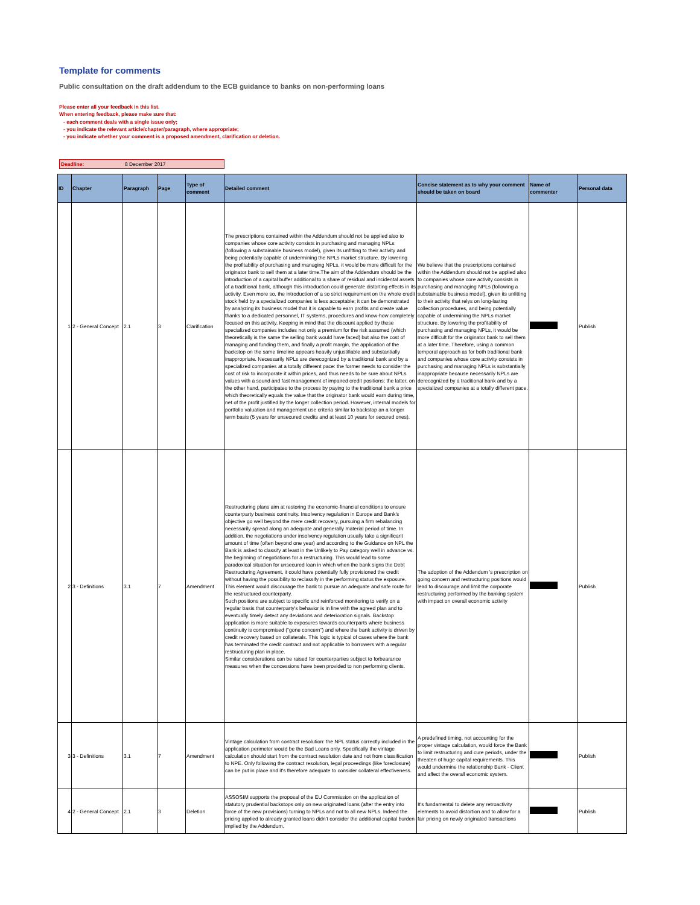Template for comments
Public consultation on the draft addendum to the ECB guidance to banks on non-performing loans
Please enter all your feedback in this list.
When entering feedback, please make sure that:
- each comment deals with a single issue only;
- you indicate the relevant article/chapter/paragraph, where appropriate;
- you indicate whether your comment is a proposed amendment, clarification or deletion.
Deadline: 8 December 2017
| ID | Chapter | Paragraph | Page | Type of comment | Detailed comment | Concise statement as to why your comment should be taken on board | Name of commenter | Personal data |
| --- | --- | --- | --- | --- | --- | --- | --- | --- |
| 1 | 2 - General Concept | 2.1 | 3 | Clarification | The prescriptions contained within the Addendum should not be applied also to companies whose core activity consists in purchasing and managing NPLs (following a substainable business model), given its unfitting to their activity and being potentially capable of undermining the NPLs market structure. By lowering the profitability of purchasing and managing NPLs, it would be more difficult for the originator bank to sell them at a later time.The aim of the Addendum should be the introduction of a capital buffer additional to a share of residual and incidental assets of a traditional bank, although this introduction could generate distorting effects in its activity. Even more so, the introduction of a so strict requirement on the whole credit stock held by a specialized companies is less acceptable; it can be demonstrated by analyzing its business model that it is capable to earn profits and create value thanks to a dedicated personnel, IT systems, procedures and know-how completely focused on this activity. Keeping in mind that the discount applied by these specialized companies includes not only a premium for the risk assumed (which theoretically is the same the selling bank would have faced) but also the cost of managing and funding them, and finally a profit margin, the application of the backstop on the same timeline appears heavily unjustifiable and substantially inappropriate. Necessarily NPLs are derecognized by a traditional bank and by a specialized companies at a totally different pace: the former needs to consider the cost of risk to incorporate it within prices, and thus needs to be sure about NPLs values with a sound and fast management of impaired credit positions; the latter, on the other hand, participates to the process by paying to the traditional bank a price which theoretically equals the value that the originator bank would earn during time, net of the profit justified by the longer collection period. However, internal models for portfolio valuation and management use criteria similar to backstop an a longer term basis (5 years for unsecured credits and at least 10 years for secured ones). | We believe that the prescriptions contained within the Addendum should not be applied also to companies whose core activity consists in purchasing and managing NPLs (following a substainable business model), given its unfitting to their activity that relys on long-lasting collection procedures, and being potentially capable of undermining the NPLs market structure. By lowering the profitability of purchasing and managing NPLs, it would be more difficult for the originator bank to sell them at a later time. Therefore, using a common temporal approach as for both traditional bank and companies whose core activity consists in purchasing and managing NPLs is substantially inappropriate because necessarily NPLs are derecognized by a traditional bank and by a specialized companies at a totally different pace. | | Publish |
| 2 | 3 - Definitions | 3.1 | 7 | Amendment | Restructuring plans aim at restoring the economic-financial conditions to ensure counterparty business continuity. Insolvency regulation in Europe and Bank's objective go well beyond the mere credit recovery, pursuing a firm rebalancing necessarily spread along an adequate and generally material period of time. In addition, the negotiations under insolvency regulation usually take a significant amount of time (often beyond one year) and according to the Guidance on NPL the Bank is asked to classify at least in the Unlikely to Pay category well in advance vs. the beginning of negotiations for a restructuring. This would lead to some paradoxical situation for unsecured loan in which when the bank signs the Debt Restructuring Agreement, it could have potentially fully provisioned the credit without having the possibility to reclassify in the performing status the exposure. This element would discourage the bank to pursue an adequate and safe route for the restructured counterparty. Such positions are subject to specific and reinforced monitoring to verify on a regular basis that counterparty's behavior is in line with the agreed plan and to eventually timely detect any deviations and deterioration signals. Backstop application is more suitable to exposures towards counterparts where business continuity is compromised ("gone concern") and where the bank activity is driven by credit recovery based on collaterals. This logic is typical of cases where the bank has terminated the credit contract and not applicable to borrowers with a regular restructuring plan in place. Similar considerations can be raised for counterparties subject to forbearance measures when the concessions have been provided to non performing clients. | The adoption of the Addendum 's prescription on going concern and restructuring positions would lead to discourage and limit the corporate restructuring performed by the banking system with impact on overall economic activity | | Publish |
| 3 | 3 - Definitions | 3.1 | 7 | Amendment | Vintage calculation from contract resolution: the NPL status correctly included in the application perimeter would be the Bad Loans only. Specifically the vintage calculation should start from the contract resolution date and not from classification to NPE. Only following the contract resolution, legal proceedings (like foreclosure) can be put in place and it's therefore adequate to consider collateral effectiveness. | A predefined timing, not accounting for the proper vintage calculation, would force the Bank to limit restructuring and cure periods, under the threaten of huge capital requirements. This would undermine the relationship Bank - Client and affect the overall economic system. | | Publish |
| 4 | 2 - General Concept | 2.1 | 3 | Deletion | ASSOSIM supports the proposal of the EU Commission on the application of statutory prudential backstops only on new originated loans (after the entry into force of the new provisions) turning to NPLs and not to all new NPLs. Indeed the pricing applied to already granted loans didn't consider the additional capital burden implied by the Addendum. | It's fundamental to delete any retroactivity elements to avoid distortion and to allow for a fair pricing on newly originated transactions | | Publish |